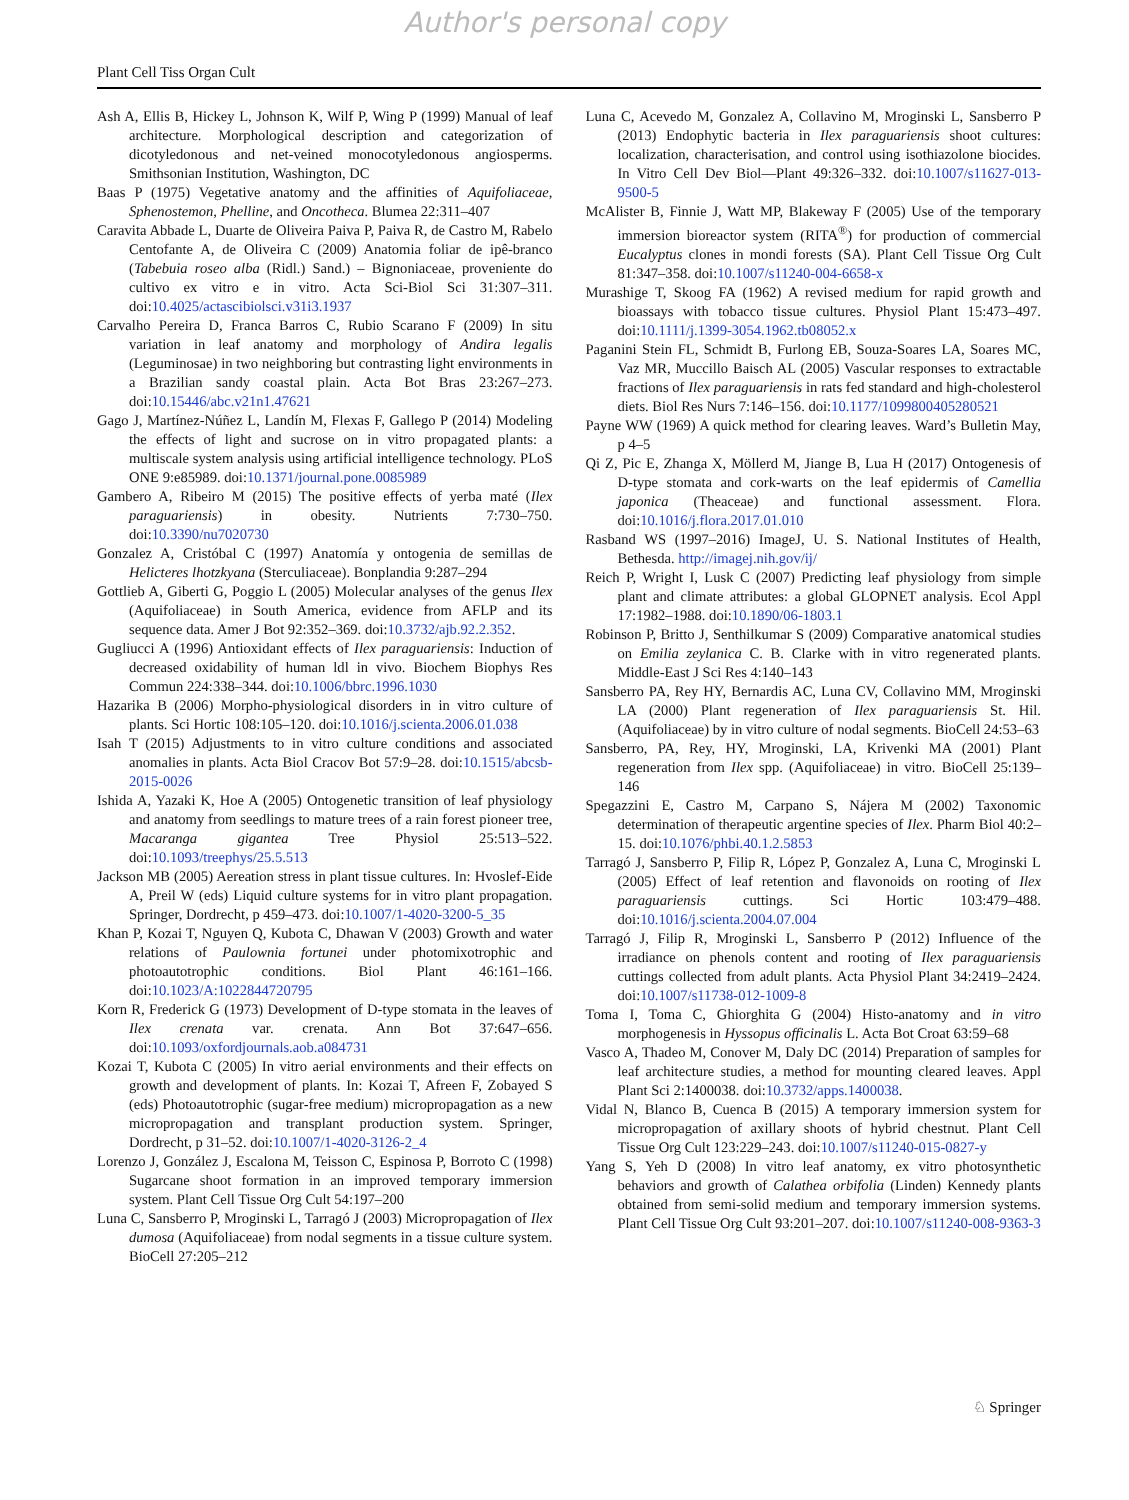Author's personal copy
Plant Cell Tiss Organ Cult
Ash A, Ellis B, Hickey L, Johnson K, Wilf P, Wing P (1999) Manual of leaf architecture. Morphological description and categorization of dicotyledonous and net-veined monocotyledonous angiosperms. Smithsonian Institution, Washington, DC
Baas P (1975) Vegetative anatomy and the affinities of Aquifoliaceae, Sphenostemon, Phelline, and Oncotheca. Blumea 22:311–407
Caravita Abbade L, Duarte de Oliveira Paiva P, Paiva R, de Castro M, Rabelo Centofante A, de Oliveira C (2009) Anatomia foliar de ipê-branco (Tabebuia roseo alba (Ridl.) Sand.) – Bignoniaceae, proveniente do cultivo ex vitro e in vitro. Acta Sci-Biol Sci 31:307–311. doi:10.4025/actascibiolsci.v31i3.1937
Carvalho Pereira D, Franca Barros C, Rubio Scarano F (2009) In situ variation in leaf anatomy and morphology of Andira legalis (Leguminosae) in two neighboring but contrasting light environments in a Brazilian sandy coastal plain. Acta Bot Bras 23:267–273. doi:10.15446/abc.v21n1.47621
Gago J, Martínez-Núñez L, Landín M, Flexas F, Gallego P (2014) Modeling the effects of light and sucrose on in vitro propagated plants: a multiscale system analysis using artificial intelligence technology. PLoS ONE 9:e85989. doi:10.1371/journal.pone.0085989
Gambero A, Ribeiro M (2015) The positive effects of yerba maté (Ilex paraguariensis) in obesity. Nutrients 7:730–750. doi:10.3390/nu7020730
Gonzalez A, Cristóbal C (1997) Anatomía y ontogenia de semillas de Helicteres lhotzkyana (Sterculiaceae). Bonplandia 9:287–294
Gottlieb A, Giberti G, Poggio L (2005) Molecular analyses of the genus Ilex (Aquifoliaceae) in South America, evidence from AFLP and its sequence data. Amer J Bot 92:352–369. doi:10.3732/ajb.92.2.352.
Gugliucci A (1996) Antioxidant effects of Ilex paraguariensis: Induction of decreased oxidability of human ldl in vivo. Biochem Biophys Res Commun 224:338–344. doi:10.1006/bbrc.1996.1030
Hazarika B (2006) Morpho-physiological disorders in in vitro culture of plants. Sci Hortic 108:105–120. doi:10.1016/j.scienta.2006.01.038
Isah T (2015) Adjustments to in vitro culture conditions and associated anomalies in plants. Acta Biol Cracov Bot 57:9–28. doi:10.1515/abcsb-2015-0026
Ishida A, Yazaki K, Hoe A (2005) Ontogenetic transition of leaf physiology and anatomy from seedlings to mature trees of a rain forest pioneer tree, Macaranga gigantea Tree Physiol 25:513–522. doi:10.1093/treephys/25.5.513
Jackson MB (2005) Aereation stress in plant tissue cultures. In: Hvoslef-Eide A, Preil W (eds) Liquid culture systems for in vitro plant propagation. Springer, Dordrecht, p 459–473. doi:10.1007/1-4020-3200-5_35
Khan P, Kozai T, Nguyen Q, Kubota C, Dhawan V (2003) Growth and water relations of Paulownia fortunei under photomixotrophic and photoautotrophic conditions. Biol Plant 46:161–166. doi:10.1023/A:1022844720795
Korn R, Frederick G (1973) Development of D-type stomata in the leaves of Ilex crenata var. crenata. Ann Bot 37:647–656. doi:10.1093/oxfordjournals.aob.a084731
Kozai T, Kubota C (2005) In vitro aerial environments and their effects on growth and development of plants. In: Kozai T, Afreen F, Zobayed S (eds) Photoautotrophic (sugar-free medium) micropropagation as a new micropropagation and transplant production system. Springer, Dordrecht, p 31–52. doi:10.1007/1-4020-3126-2_4
Lorenzo J, González J, Escalona M, Teisson C, Espinosa P, Borroto C (1998) Sugarcane shoot formation in an improved temporary immersion system. Plant Cell Tissue Org Cult 54:197–200
Luna C, Sansberro P, Mroginski L, Tarragó J (2003) Micropropagation of Ilex dumosa (Aquifoliaceae) from nodal segments in a tissue culture system. BioCell 27:205–212
Luna C, Acevedo M, Gonzalez A, Collavino M, Mroginski L, Sansberro P (2013) Endophytic bacteria in Ilex paraguariensis shoot cultures: localization, characterisation, and control using isothiazolone biocides. In Vitro Cell Dev Biol—Plant 49:326–332. doi:10.1007/s11627-013-9500-5
McAlister B, Finnie J, Watt MP, Blakeway F (2005) Use of the temporary immersion bioreactor system (RITA<sup>®</sup>) for production of commercial Eucalyptus clones in mondi forests (SA). Plant Cell Tissue Org Cult 81:347–358. doi:10.1007/s11240-004-6658-x
Murashige T, Skoog FA (1962) A revised medium for rapid growth and bioassays with tobacco tissue cultures. Physiol Plant 15:473–497. doi:10.1111/j.1399-3054.1962.tb08052.x
Paganini Stein FL, Schmidt B, Furlong EB, Souza-Soares LA, Soares MC, Vaz MR, Muccillo Baisch AL (2005) Vascular responses to extractable fractions of Ilex paraguariensis in rats fed standard and high-cholesterol diets. Biol Res Nurs 7:146–156. doi:10.1177/1099800405280521
Payne WW (1969) A quick method for clearing leaves. Ward’s Bulletin May, p 4–5
Qi Z, Pic E, Zhanga X, Möllerd M, Jiange B, Lua H (2017) Ontogenesis of D-type stomata and cork-warts on the leaf epidermis of Camellia japonica (Theaceae) and functional assessment. Flora. doi:10.1016/j.flora.2017.01.010
Rasband WS (1997–2016) ImageJ, U. S. National Institutes of Health, Bethesda. http://imagej.nih.gov/ij/
Reich P, Wright I, Lusk C (2007) Predicting leaf physiology from simple plant and climate attributes: a global GLOPNET analysis. Ecol Appl 17:1982–1988. doi:10.1890/06-1803.1
Robinson P, Britto J, Senthilkumar S (2009) Comparative anatomical studies on Emilia zeylanica C. B. Clarke with in vitro regenerated plants. Middle-East J Sci Res 4:140–143
Sansberro PA, Rey HY, Bernardis AC, Luna CV, Collavino MM, Mroginski LA (2000) Plant regeneration of Ilex paraguariensis St. Hil. (Aquifoliaceae) by in vitro culture of nodal segments. BioCell 24:53–63
Sansberro, PA, Rey, HY, Mroginski, LA, Krivenki MA (2001) Plant regeneration from Ilex spp. (Aquifoliaceae) in vitro. BioCell 25:139–146
Spegazzini E, Castro M, Carpano S, Nájera M (2002) Taxonomic determination of therapeutic argentine species of Ilex. Pharm Biol 40:2–15. doi:10.1076/phbi.40.1.2.5853
Tarragó J, Sansberro P, Filip R, López P, Gonzalez A, Luna C, Mroginski L (2005) Effect of leaf retention and flavonoids on rooting of Ilex paraguariensis cuttings. Sci Hortic 103:479–488. doi:10.1016/j.scienta.2004.07.004
Tarragó J, Filip R, Mroginski L, Sansberro P (2012) Influence of the irradiance on phenols content and rooting of Ilex paraguariensis cuttings collected from adult plants. Acta Physiol Plant 34:2419–2424. doi:10.1007/s11738-012-1009-8
Toma I, Toma C, Ghiorghita G (2004) Histo-anatomy and in vitro morphogenesis in Hyssopus officinalis L. Acta Bot Croat 63:59–68
Vasco A, Thadeo M, Conover M, Daly DC (2014) Preparation of samples for leaf architecture studies, a method for mounting cleared leaves. Appl Plant Sci 2:1400038. doi:10.3732/apps.1400038.
Vidal N, Blanco B, Cuenca B (2015) A temporary immersion system for micropropagation of axillary shoots of hybrid chestnut. Plant Cell Tissue Org Cult 123:229–243. doi:10.1007/s11240-015-0827-y
Yang S, Yeh D (2008) In vitro leaf anatomy, ex vitro photosynthetic behaviors and growth of Calathea orbifolia (Linden) Kennedy plants obtained from semi-solid medium and temporary immersion systems. Plant Cell Tissue Org Cult 93:201–207. doi:10.1007/s11240-008-9363-3
♘ Springer